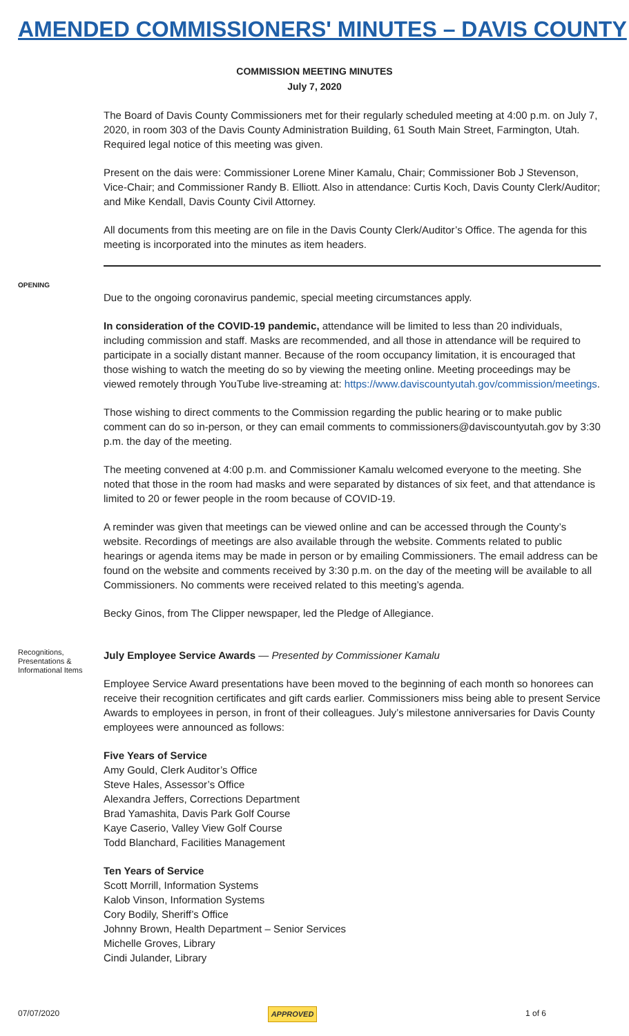AMENDED COMMISSIONERS' MINUTES – DAVIS COUNTY
COMMISSION MEETING MINUTES
July 7, 2020
The Board of Davis County Commissioners met for their regularly scheduled meeting at 4:00 p.m. on July 7, 2020, in room 303 of the Davis County Administration Building, 61 South Main Street, Farmington, Utah. Required legal notice of this meeting was given.
Present on the dais were: Commissioner Lorene Miner Kamalu, Chair; Commissioner Bob J Stevenson, Vice-Chair; and Commissioner Randy B. Elliott. Also in attendance: Curtis Koch, Davis County Clerk/Auditor; and Mike Kendall, Davis County Civil Attorney.
All documents from this meeting are on file in the Davis County Clerk/Auditor’s Office. The agenda for this meeting is incorporated into the minutes as item headers.
OPENING
Due to the ongoing coronavirus pandemic, special meeting circumstances apply.
In consideration of the COVID-19 pandemic, attendance will be limited to less than 20 individuals, including commission and staff. Masks are recommended, and all those in attendance will be required to participate in a socially distant manner. Because of the room occupancy limitation, it is encouraged that those wishing to watch the meeting do so by viewing the meeting online. Meeting proceedings may be viewed remotely through YouTube live-streaming at: https://www.daviscountyutah.gov/commission/meetings.
Those wishing to direct comments to the Commission regarding the public hearing or to make public comment can do so in-person, or they can email comments to commissioners@daviscountyutah.gov by 3:30 p.m. the day of the meeting.
The meeting convened at 4:00 p.m. and Commissioner Kamalu welcomed everyone to the meeting. She noted that those in the room had masks and were separated by distances of six feet, and that attendance is limited to 20 or fewer people in the room because of COVID-19.
A reminder was given that meetings can be viewed online and can be accessed through the County’s website. Recordings of meetings are also available through the website. Comments related to public hearings or agenda items may be made in person or by emailing Commissioners. The email address can be found on the website and comments received by 3:30 p.m. on the day of the meeting will be available to all Commissioners. No comments were received related to this meeting’s agenda.
Becky Ginos, from The Clipper newspaper, led the Pledge of Allegiance.
Recognitions, Presentations & Informational Items
July Employee Service Awards — Presented by Commissioner Kamalu
Employee Service Award presentations have been moved to the beginning of each month so honorees can receive their recognition certificates and gift cards earlier. Commissioners miss being able to present Service Awards to employees in person, in front of their colleagues. July’s milestone anniversaries for Davis County employees were announced as follows:
Five Years of Service
Amy Gould, Clerk Auditor’s Office
Steve Hales, Assessor’s Office
Alexandra Jeffers, Corrections Department
Brad Yamashita, Davis Park Golf Course
Kaye Caserio, Valley View Golf Course
Todd Blanchard, Facilities Management
Ten Years of Service
Scott Morrill, Information Systems
Kalob Vinson, Information Systems
Cory Bodily, Sheriff’s Office
Johnny Brown, Health Department – Senior Services
Michelle Groves, Library
Cindi Julander, Library
07/07/2020 APPROVED 1 of 6